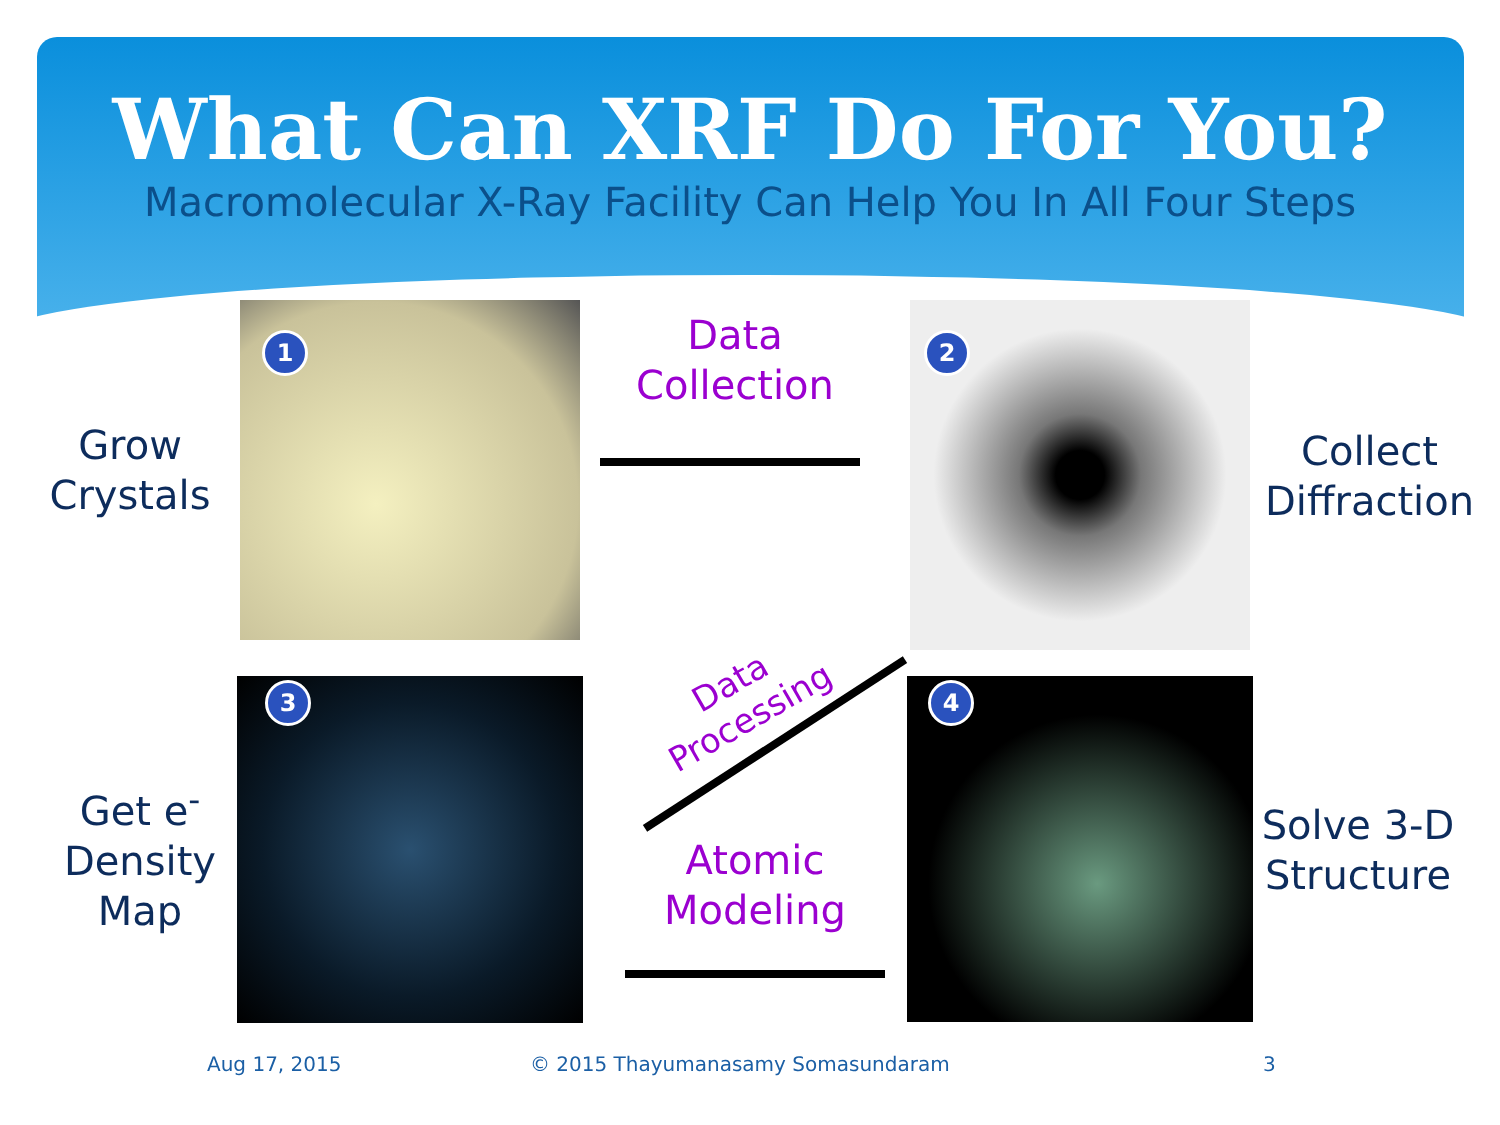What Can XRF Do For You?
Macromolecular X-Ray Facility Can Help You In All Four Steps
Grow
Crystals
1
Data
Collection
2
Collect
Diffraction
Data
Processing
Get e<sup>-</sup>
Density
Map
3
Atomic
Modeling
4
Solve 3-D
Structure
Aug 17, 2015
© 2015 Thayumanasamy Somasundaram
3